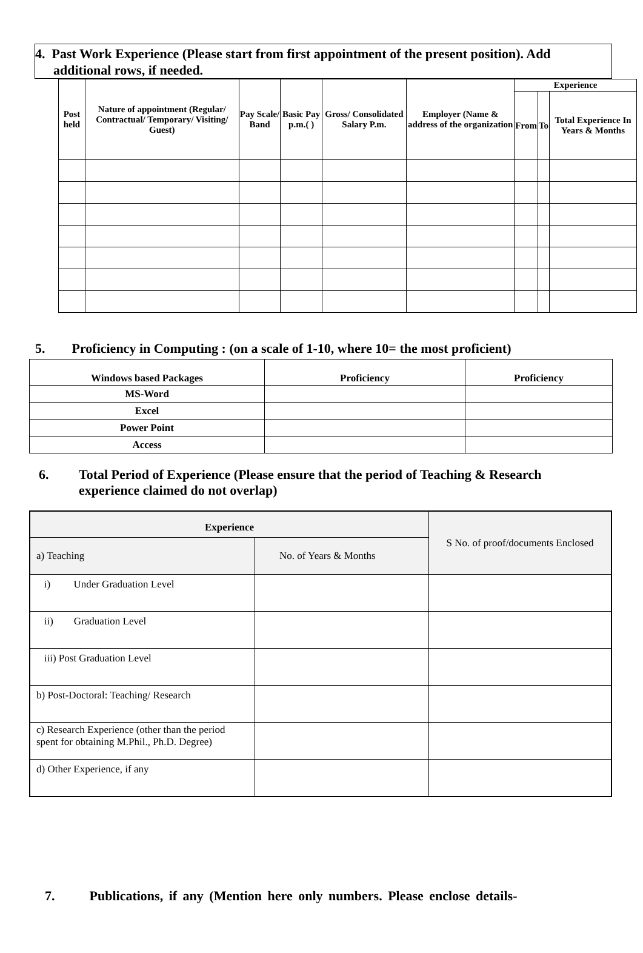4. Past Work Experience (Please start from first appointment of the present position). Add additional rows, if needed.
| Post held | Nature of appointment (Regular/ Contractual/ Temporary/ Visiting/ Guest) | Pay Scale/ Band | Basic Pay p.m.( ) | Gross/ Consolidated Salary P.m. | Employer (Name & address of the organization | Experience | | |
| --- | --- | --- | --- | --- | --- | --- | --- | --- |
| | | | | | | From | To | Total Experience In Years & Months |
5. Proficiency in Computing : (on a scale of 1-10, where 10= the most proficient)
| Windows based Packages | Proficiency | Proficiency |
| --- | --- | --- |
| MS-Word | | |
| Excel | | |
| Power Point | | |
| Access | | |
6. Total Period of Experience (Please ensure that the period of Teaching & Research experience claimed do not overlap)
| Experience | | S No. of proof/documents Enclosed |
| a) Teaching | No. of Years & Months | |
| i) Under Graduation Level | | |
| ii) Graduation Level | | |
| iii) Post Graduation Level | | |
| b) Post-Doctoral: Teaching/ Research | | |
| c) Research Experience (other than the period spent for obtaining M.Phil., Ph.D. Degree) | | |
| d) Other Experience, if any | | |
7. Publications, if any (Mention here only numbers. Please enclose details-